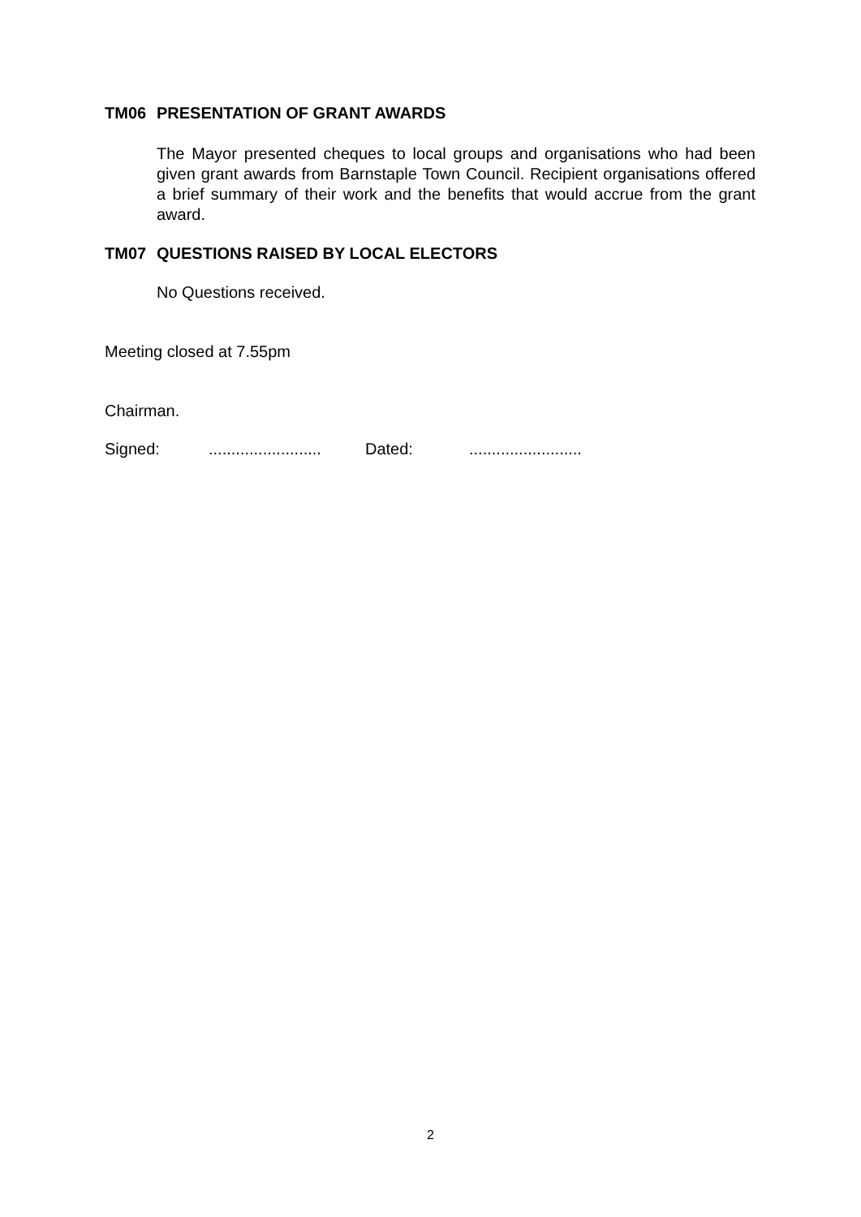TM06 PRESENTATION OF GRANT AWARDS
The Mayor presented cheques to local groups and organisations who had been given grant awards from Barnstaple Town Council. Recipient organisations offered a brief summary of their work and the benefits that would accrue from the grant award.
TM07 QUESTIONS RAISED BY LOCAL ELECTORS
No Questions received.
Meeting closed at 7.55pm
Chairman.
Signed:......................... Dated:.........................
2